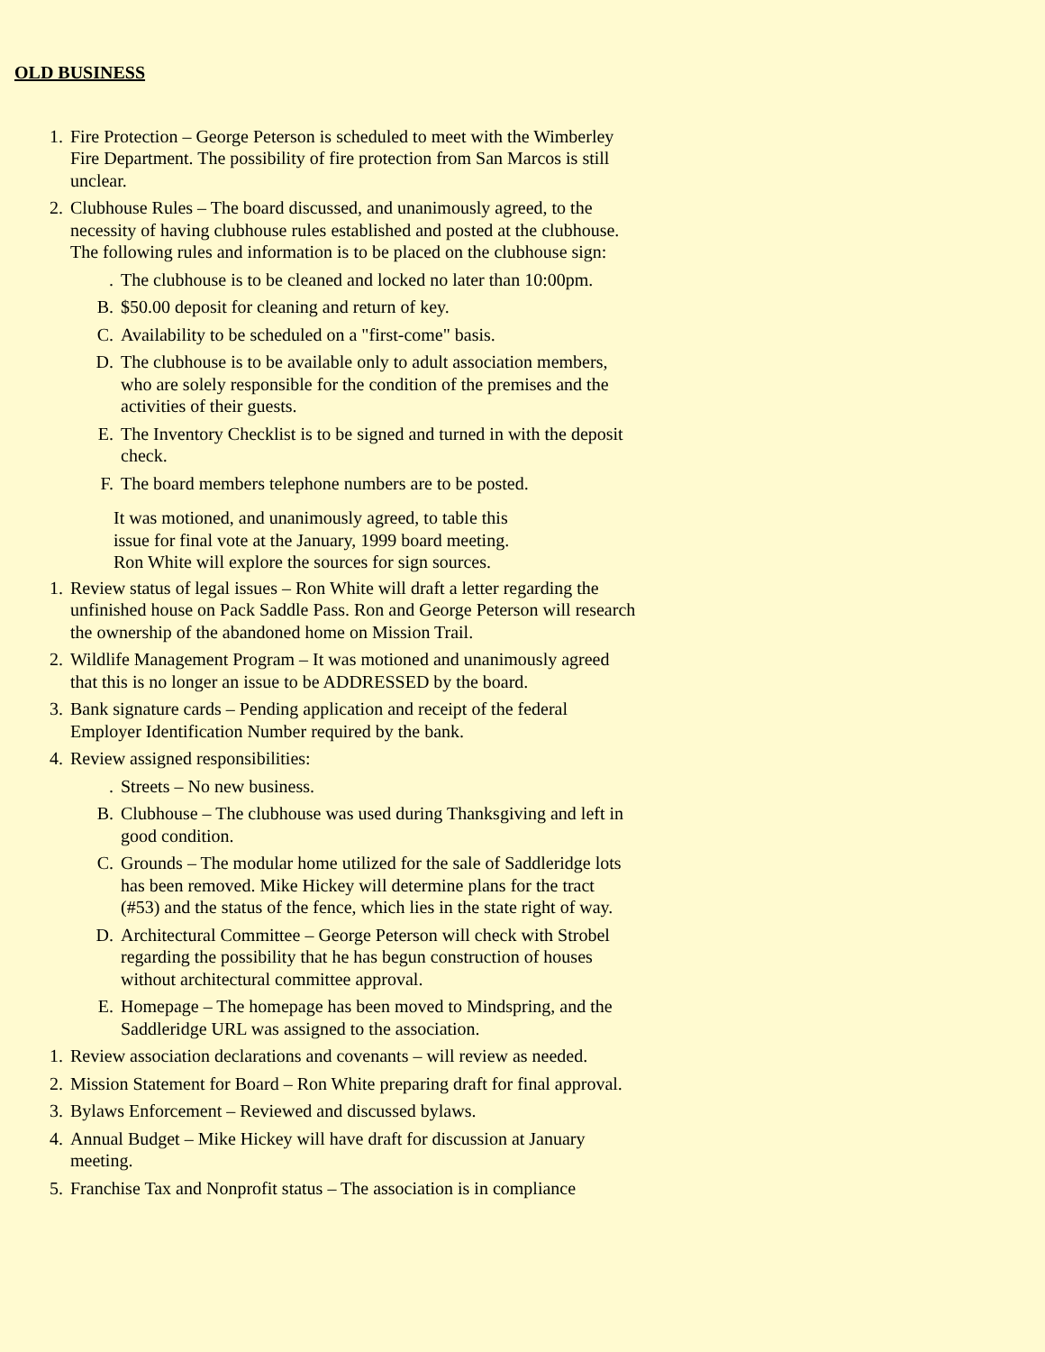OLD BUSINESS
1. Fire Protection – George Peterson is scheduled to meet with the Wimberley Fire Department. The possibility of fire protection from San Marcos is still unclear.
2. Clubhouse Rules – The board discussed, and unanimously agreed, to the necessity of having clubhouse rules established and posted at the clubhouse. The following rules and information is to be placed on the clubhouse sign:
. The clubhouse is to be cleaned and locked no later than 10:00pm.
B. $50.00 deposit for cleaning and return of key.
C. Availability to be scheduled on a "first-come" basis.
D. The clubhouse is to be available only to adult association members, who are solely responsible for the condition of the premises and the activities of their guests.
E. The Inventory Checklist is to be signed and turned in with the deposit check.
F. The board members telephone numbers are to be posted.
It was motioned, and unanimously agreed, to table this issue for final vote at the January, 1999 board meeting. Ron White will explore the sources for sign sources.
1. Review status of legal issues – Ron White will draft a letter regarding the unfinished house on Pack Saddle Pass. Ron and George Peterson will research the ownership of the abandoned home on Mission Trail.
2. Wildlife Management Program – It was motioned and unanimously agreed that this is no longer an issue to be ADDRESSED by the board.
3. Bank signature cards – Pending application and receipt of the federal Employer Identification Number required by the bank.
4. Review assigned responsibilities:
. Streets – No new business.
B. Clubhouse – The clubhouse was used during Thanksgiving and left in good condition.
C. Grounds – The modular home utilized for the sale of Saddleridge lots has been removed. Mike Hickey will determine plans for the tract (#53) and the status of the fence, which lies in the state right of way.
D. Architectural Committee – George Peterson will check with Strobel regarding the possibility that he has begun construction of houses without architectural committee approval.
E. Homepage – The homepage has been moved to Mindspring, and the Saddleridge URL was assigned to the association.
1. Review association declarations and covenants – will review as needed.
2. Mission Statement for Board – Ron White preparing draft for final approval.
3. Bylaws Enforcement – Reviewed and discussed bylaws.
4. Annual Budget – Mike Hickey will have draft for discussion at January meeting.
5. Franchise Tax and Nonprofit status – The association is in compliance